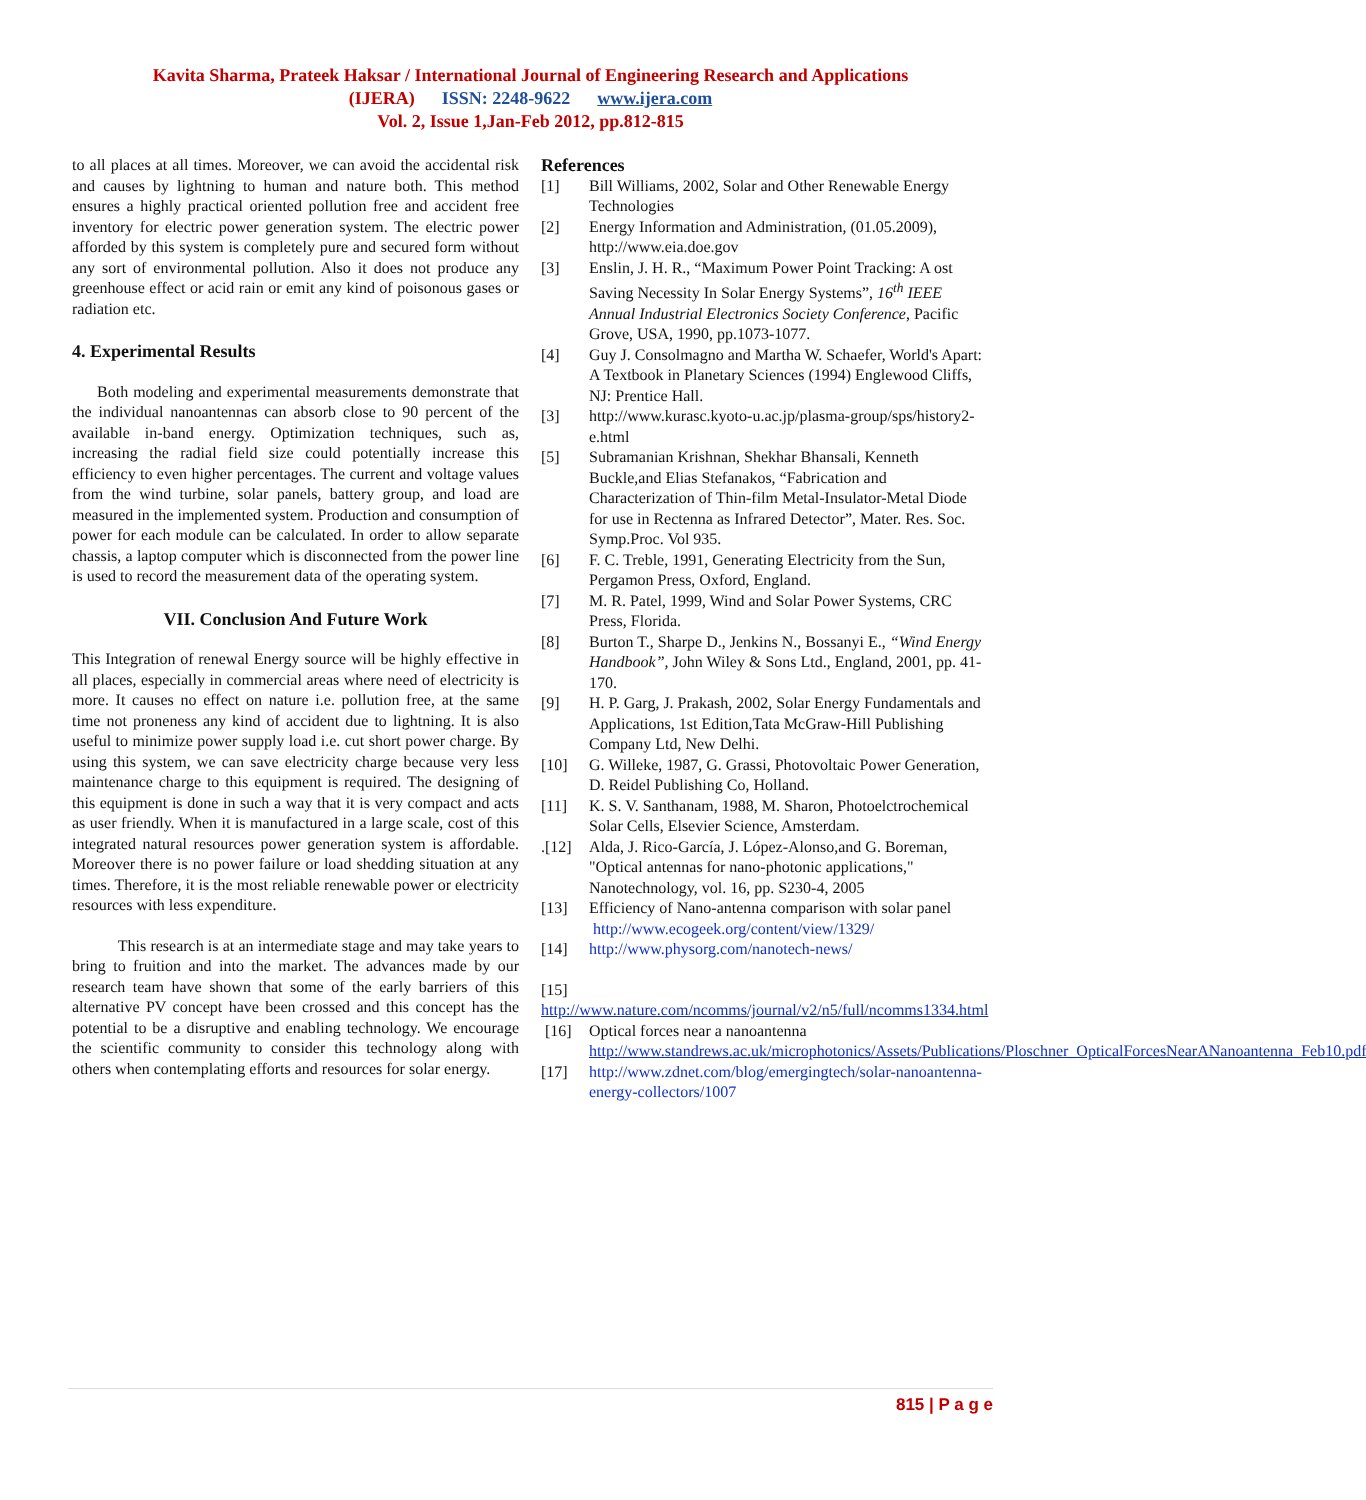Kavita Sharma, Prateek Haksar / International Journal of Engineering Research and Applications
(IJERA) ISSN: 2248-9622 www.ijera.com
Vol. 2, Issue 1,Jan-Feb 2012, pp.812-815
to all places at all times. Moreover, we can avoid the accidental risk and causes by lightning to human and nature both. This method ensures a highly practical oriented pollution free and accident free inventory for electric power generation system. The electric power afforded by this system is completely pure and secured form without any sort of environmental pollution. Also it does not produce any greenhouse effect or acid rain or emit any kind of poisonous gases or radiation etc.
4. Experimental Results
Both modeling and experimental measurements demonstrate that the individual nanoantennas can absorb close to 90 percent of the available in-band energy. Optimization techniques, such as, increasing the radial field size could potentially increase this efficiency to even higher percentages. The current and voltage values from the wind turbine, solar panels, battery group, and load are measured in the implemented system. Production and consumption of power for each module can be calculated. In order to allow separate chassis, a laptop computer which is disconnected from the power line is used to record the measurement data of the operating system.
VII. Conclusion And Future Work
This Integration of renewal Energy source will be highly effective in all places, especially in commercial areas where need of electricity is more. It causes no effect on nature i.e. pollution free, at the same time not proneness any kind of accident due to lightning. It is also useful to minimize power supply load i.e. cut short power charge. By using this system, we can save electricity charge because very less maintenance charge to this equipment is required. The designing of this equipment is done in such a way that it is very compact and acts as user friendly. When it is manufactured in a large scale, cost of this integrated natural resources power generation system is affordable. Moreover there is no power failure or load shedding situation at any times. Therefore, it is the most reliable renewable power or electricity resources with less expenditure.
This research is at an intermediate stage and may take years to bring to fruition and into the market. The advances made by our research team have shown that some of the early barriers of this alternative PV concept have been crossed and this concept has the potential to be a disruptive and enabling technology. We encourage the scientific community to consider this technology along with others when contemplating efforts and resources for solar energy.
References
[1] Bill Williams, 2002, Solar and Other Renewable Energy Technologies
[2] Energy Information and Administration, (01.05.2009), http://www.eia.doe.gov
[3] Enslin, J. H. R., “Maximum Power Point Tracking: A ost Saving Necessity In Solar Energy Systems”, 16<sup>th</sup> IEEE Annual Industrial Electronics Society Conference, Pacific Grove, USA, 1990, pp.1073-1077.
[4] Guy J. Consolmagno and Martha W. Schaefer, World's Apart: A Textbook in Planetary Sciences (1994) Englewood Cliffs, NJ: Prentice Hall.
[3] http://www.kurasc.kyoto-u.ac.jp/plasma-group/sps/history2-e.html
[5] Subramanian Krishnan, Shekhar Bhansali, Kenneth Buckle,and Elias Stefanakos, “Fabrication and Characterization of Thin-film Metal-Insulator-Metal Diode for use in Rectenna as Infrared Detector”, Mater. Res. Soc. Symp.Proc. Vol 935.
[6] F. C. Treble, 1991, Generating Electricity from the Sun, Pergamon Press, Oxford, England.
[7] M. R. Patel, 1999, Wind and Solar Power Systems, CRC Press, Florida.
[8] Burton T., Sharpe D., Jenkins N., Bossanyi E., “Wind Energy Handbook”, John Wiley & Sons Ltd., England, 2001, pp. 41-170.
[9] H. P. Garg, J. Prakash, 2002, Solar Energy Fundamentals and Applications, 1st Edition,Tata McGraw-Hill Publishing Company Ltd, New Delhi.
[10] G. Willeke, 1987, G. Grassi, Photovoltaic Power Generation, D. Reidel Publishing Co, Holland.
[11] K. S. V. Santhanam, 1988, M. Sharon, Photoelctrochemical Solar Cells, Elsevier Science, Amsterdam.
.[12] Alda, J. Rico-García, J. López-Alonso,and G. Boreman, "Optical antennas for nano-photonic applications," Nanotechnology, vol. 16, pp. S230-4, 2005
[13] Efficiency of Nano-antenna comparison with solar panel http://www.ecogeek.org/content/view/1329/
[14] http://www.physorg.com/nanotech-news/
[15]
http://www.nature.com/ncomms/journal/v2/n5/full/ncomms1334.html
[16] Optical forces near a nanoantenna http://www.standrews.ac.uk/microphotonics/Assets/Publications/Ploschner_OpticalForcesNearANanoantenna_Feb10.pdf
[17] http://www.zdnet.com/blog/emergingtech/solar-nanoantenna-energy-collectors/1007
815 | P a g e